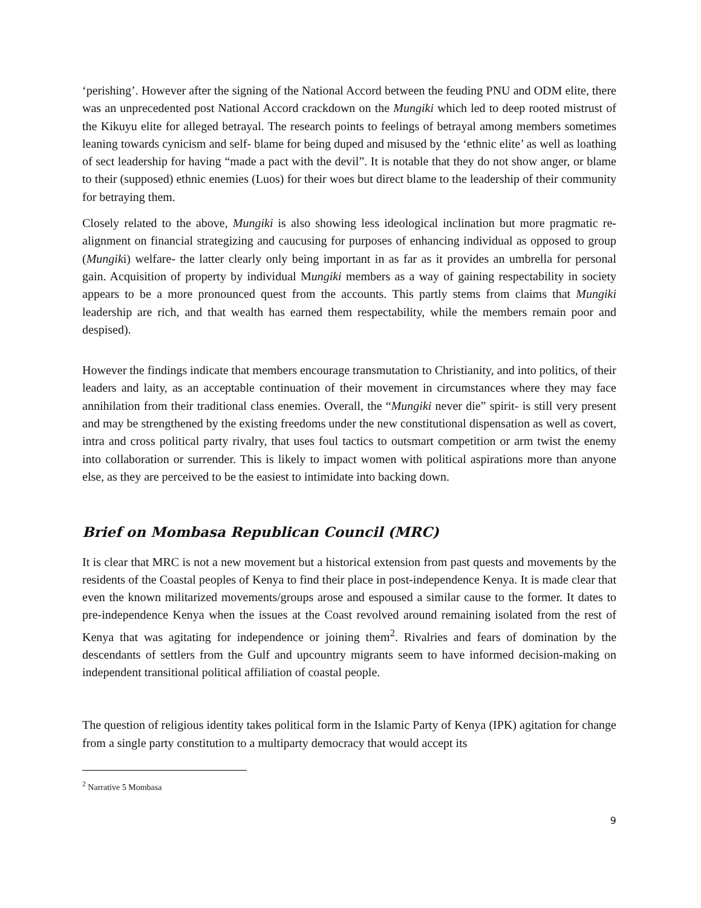‘perishing’. However after the signing of the National Accord between the feuding PNU and ODM elite, there was an unprecedented post National Accord crackdown on the Mungiki which led to deep rooted mistrust of the Kikuyu elite for alleged betrayal. The research points to feelings of betrayal among members sometimes leaning towards cynicism and self- blame for being duped and misused by the ‘ethnic elite’ as well as loathing of sect leadership for having “made a pact with the devil”. It is notable that they do not show anger, or blame to their (supposed) ethnic enemies (Luos) for their woes but direct blame to the leadership of their community for betraying them.
Closely related to the above, Mungiki is also showing less ideological inclination but more pragmatic re-alignment on financial strategizing and caucusing for purposes of enhancing individual as opposed to group (Mungiki) welfare- the latter clearly only being important in as far as it provides an umbrella for personal gain. Acquisition of property by individual Mungiki members as a way of gaining respectability in society appears to be a more pronounced quest from the accounts. This partly stems from claims that Mungiki leadership are rich, and that wealth has earned them respectability, while the members remain poor and despised).
However the findings indicate that members encourage transmutation to Christianity, and into politics, of their leaders and laity, as an acceptable continuation of their movement in circumstances where they may face annihilation from their traditional class enemies. Overall, the “Mungiki never die” spirit- is still very present and may be strengthened by the existing freedoms under the new constitutional dispensation as well as covert, intra and cross political party rivalry, that uses foul tactics to outsmart competition or arm twist the enemy into collaboration or surrender. This is likely to impact women with political aspirations more than anyone else, as they are perceived to be the easiest to intimidate into backing down.
Brief on Mombasa Republican Council (MRC)
It is clear that MRC is not a new movement but a historical extension from past quests and movements by the residents of the Coastal peoples of Kenya to find their place in post-independence Kenya. It is made clear that even the known militarized movements/groups arose and espoused a similar cause to the former. It dates to pre-independence Kenya when the issues at the Coast revolved around remaining isolated from the rest of Kenya that was agitating for independence or joining them<sup>2</sup>. Rivalries and fears of domination by the descendants of settlers from the Gulf and upcountry migrants seem to have informed decision-making on independent transitional political affiliation of coastal people.
The question of religious identity takes political form in the Islamic Party of Kenya (IPK) agitation for change from a single party constitution to a multiparty democracy that would accept its
<sup>2</sup> Narrative 5 Mombasa
9